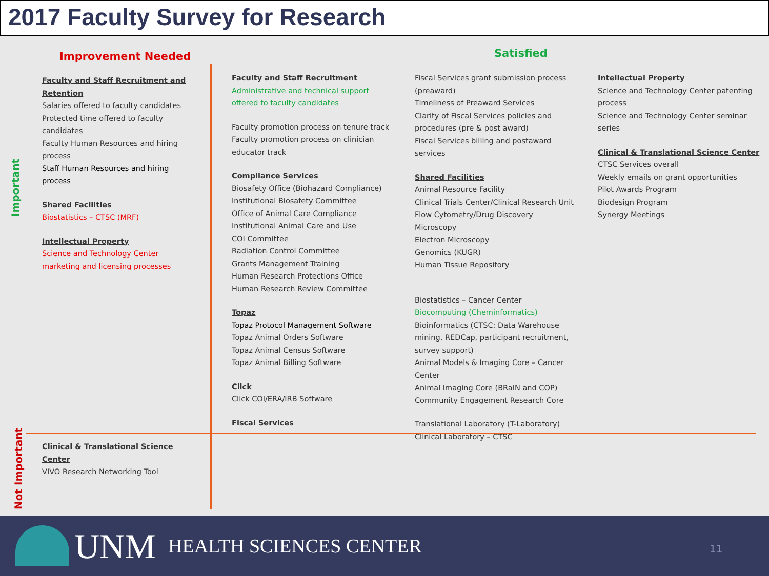2017 Faculty Survey for Research
Important
Not Important
Improvement Needed Satisfied
Faculty and Staff Recruitment and Retention
Salaries offered to faculty candidates
Protected time offered to faculty candidates
Faculty Human Resources and hiring process
Staff Human Resources and hiring process
Shared Facilities
Biostatistics – CTSC (MRF)
Intellectual Property
Science and Technology Center marketing and licensing processes
Faculty and Staff Recruitment
Administrative and technical support offered to faculty candidates
Faculty promotion process on tenure track
Faculty promotion process on clinician educator track
Compliance Services
Biosafety Office (Biohazard Compliance)
Institutional Biosafety Committee
Office of Animal Care Compliance
Institutional Animal Care and Use
COI Committee
Radiation Control Committee
Grants Management Training
Human Research Protections Office
Human Research Review Committee
Topaz
Topaz Protocol Management Software
Topaz Animal Orders Software
Topaz Animal Census Software
Topaz Animal Billing Software
Click
Click COI/ERA/IRB Software
Fiscal Services
Fiscal Services grant submission process (preaward)
Timeliness of Preaward Services
Clarity of Fiscal Services policies and procedures (pre & post award)
Fiscal Services billing and postaward services
Shared Facilities
Animal Resource Facility
Clinical Trials Center/Clinical Research Unit
Flow Cytometry/Drug Discovery
Microscopy
Electron Microscopy
Genomics (KUGR)
Human Tissue Repository
Biostatistics – Cancer Center
Biocomputing (Cheminformatics)
Bioinformatics (CTSC: Data Warehouse mining, REDCap, participant recruitment, survey support)
Animal Models & Imaging Core – Cancer Center
Animal Imaging Core (BRaIN and COP)
Community Engagement Research Core
Translational Laboratory (T-Laboratory)
Clinical Laboratory – CTSC
Intellectual Property
Science and Technology Center patenting process
Science and Technology Center seminar series
Clinical & Translational Science Center
CTSC Services overall
Weekly emails on grant opportunities
Pilot Awards Program
Biodesign Program
Synergy Meetings
Clinical & Translational Science Center
VIVO Research Networking Tool
UNM HEALTH SCIENCES CENTER 11